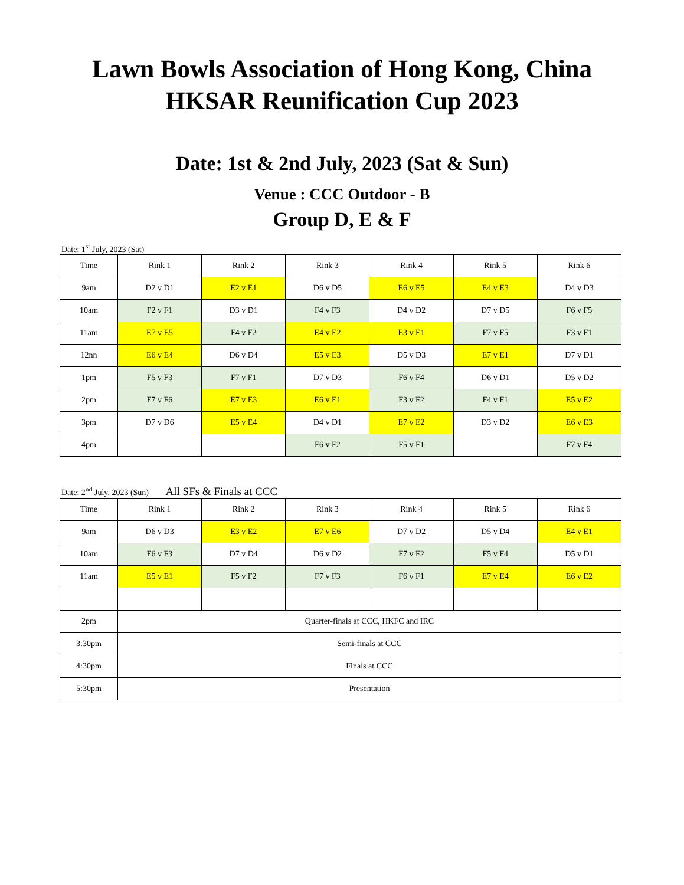Lawn Bowls Association of Hong Kong, China
HKSAR Reunification Cup 2023
Date: 1st & 2nd July, 2023 (Sat & Sun)
Venue : CCC Outdoor - B
Group D, E & F
Date: 1<sup>st</sup> July, 2023 (Sat)
| Time | Rink 1 | Rink 2 | Rink 3 | Rink 4 | Rink 5 | Rink 6 |
| --- | --- | --- | --- | --- | --- | --- |
| 9am | D2 v D1 | E2 v E1 | D6 v D5 | E6 v E5 | E4 v E3 | D4 v D3 |
| 10am | F2 v F1 | D3 v D1 | F4 v F3 | D4 v D2 | D7 v D5 | F6 v F5 |
| 11am | E7 v E5 | F4 v F2 | E4 v E2 | E3 v E1 | F7 v F5 | F3 v F1 |
| 12nn | E6 v E4 | D6 v D4 | E5 v E3 | D5 v D3 | E7 v E1 | D7 v D1 |
| 1pm | F5 v F3 | F7 v F1 | D7 v D3 | F6 v F4 | D6 v D1 | D5 v D2 |
| 2pm | F7 v F6 | E7 v E3 | E6 v E1 | F3 v F2 | F4 v F1 | E5 v E2 |
| 3pm | D7 v D6 | E5 v E4 | D4 v D1 | E7 v E2 | D3 v D2 | E6 v E3 |
| 4pm | | | F6 v F2 | F5 v F1 | | F7 v F4 |
Date: 2<sup>nd</sup> July, 2023 (Sun) All SFs & Finals at CCC
| Time | Rink 1 | Rink 2 | Rink 3 | Rink 4 | Rink 5 | Rink 6 |
| --- | --- | --- | --- | --- | --- | --- |
| 9am | D6 v D3 | E3 v E2 | E7 v E6 | D7 v D2 | D5 v D4 | E4 v E1 |
| 10am | F6 v F3 | D7 v D4 | D6 v D2 | F7 v F2 | F5 v F4 | D5 v D1 |
| 11am | E5 v E1 | F5 v F2 | F7 v F3 | F6 v F1 | E7 v E4 | E6 v E2 |
| 2pm | Quarter-finals at CCC, HKFC and IRC | | | | | |
| 3:30pm | Semi-finals at CCC | | | | | |
| 4:30pm | Finals at CCC | | | | | |
| 5:30pm | Presentation | | | | | |